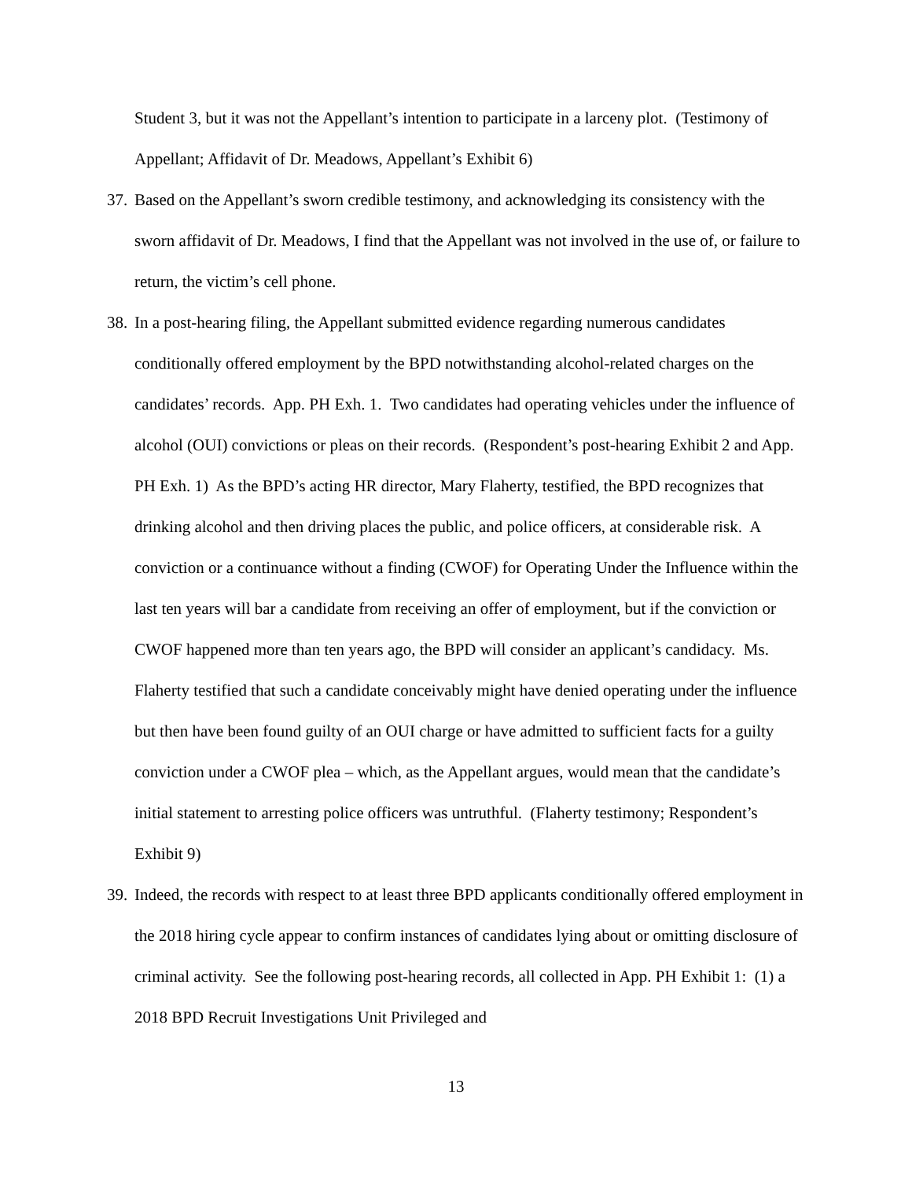Student 3, but it was not the Appellant’s intention to participate in a larceny plot. (Testimony of Appellant; Affidavit of Dr. Meadows, Appellant’s Exhibit 6)
37. Based on the Appellant’s sworn credible testimony, and acknowledging its consistency with the sworn affidavit of Dr. Meadows, I find that the Appellant was not involved in the use of, or failure to return, the victim’s cell phone.
38. In a post-hearing filing, the Appellant submitted evidence regarding numerous candidates conditionally offered employment by the BPD notwithstanding alcohol-related charges on the candidates’ records. App. PH Exh. 1. Two candidates had operating vehicles under the influence of alcohol (OUI) convictions or pleas on their records. (Respondent’s post-hearing Exhibit 2 and App. PH Exh. 1) As the BPD’s acting HR director, Mary Flaherty, testified, the BPD recognizes that drinking alcohol and then driving places the public, and police officers, at considerable risk. A conviction or a continuance without a finding (CWOF) for Operating Under the Influence within the last ten years will bar a candidate from receiving an offer of employment, but if the conviction or CWOF happened more than ten years ago, the BPD will consider an applicant’s candidacy. Ms. Flaherty testified that such a candidate conceivably might have denied operating under the influence but then have been found guilty of an OUI charge or have admitted to sufficient facts for a guilty conviction under a CWOF plea – which, as the Appellant argues, would mean that the candidate’s initial statement to arresting police officers was untruthful. (Flaherty testimony; Respondent’s Exhibit 9)
39. Indeed, the records with respect to at least three BPD applicants conditionally offered employment in the 2018 hiring cycle appear to confirm instances of candidates lying about or omitting disclosure of criminal activity. See the following post-hearing records, all collected in App. PH Exhibit 1: (1) a 2018 BPD Recruit Investigations Unit Privileged and
13